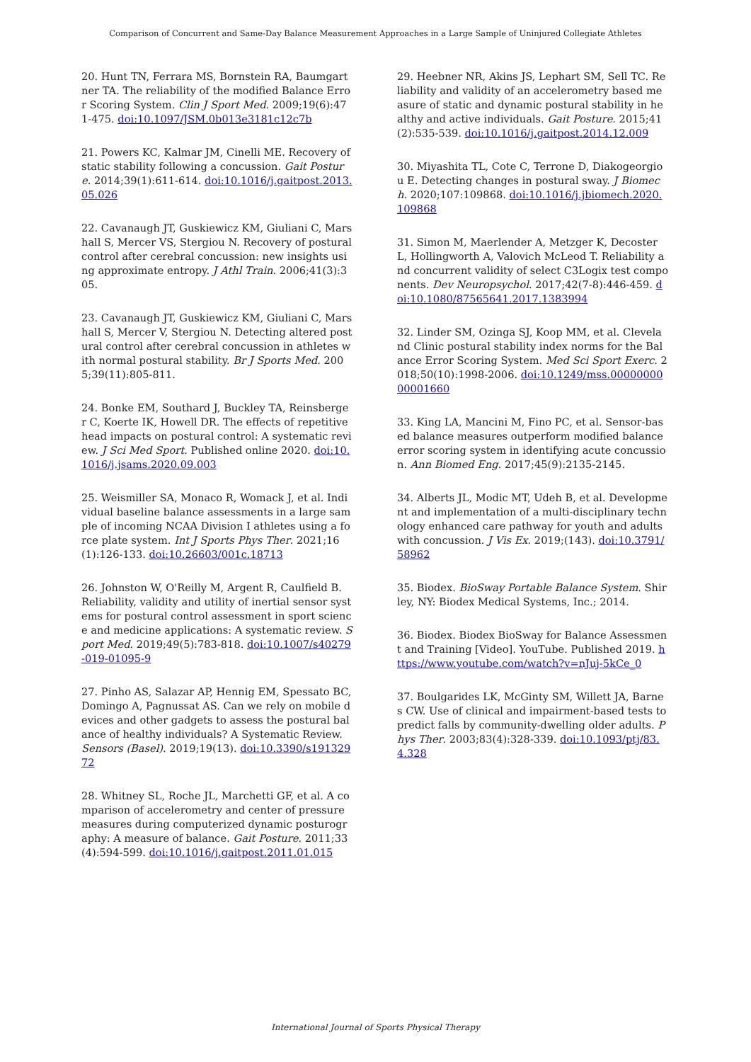Comparison of Concurrent and Same-Day Balance Measurement Approaches in a Large Sample of Uninjured Collegiate Athletes
20. Hunt TN, Ferrara MS, Bornstein RA, Baumgartner TA. The reliability of the modified Balance Error Scoring System. Clin J Sport Med. 2009;19(6):471-475. doi:10.1097/JSM.0b013e3181c12c7b
21. Powers KC, Kalmar JM, Cinelli ME. Recovery of static stability following a concussion. Gait Posture. 2014;39(1):611-614. doi:10.1016/j.gaitpost.2013.05.026
22. Cavanaugh JT, Guskiewicz KM, Giuliani C, Marshall S, Mercer VS, Stergiou N. Recovery of postural control after cerebral concussion: new insights using approximate entropy. J Athl Train. 2006;41(3):305.
23. Cavanaugh JT, Guskiewicz KM, Giuliani C, Marshall S, Mercer V, Stergiou N. Detecting altered postural control after cerebral concussion in athletes with normal postural stability. Br J Sports Med. 2005;39(11):805-811.
24. Bonke EM, Southard J, Buckley TA, Reinsberger C, Koerte IK, Howell DR. The effects of repetitive head impacts on postural control: A systematic review. J Sci Med Sport. Published online 2020. doi:10.1016/j.jsams.2020.09.003
25. Weismiller SA, Monaco R, Womack J, et al. Individual baseline balance assessments in a large sample of incoming NCAA Division I athletes using a force plate system. Int J Sports Phys Ther. 2021;16(1):126-133. doi:10.26603/001c.18713
26. Johnston W, O'Reilly M, Argent R, Caulfield B. Reliability, validity and utility of inertial sensor systems for postural control assessment in sport science and medicine applications: A systematic review. Sport Med. 2019;49(5):783-818. doi:10.1007/s40279-019-01095-9
27. Pinho AS, Salazar AP, Hennig EM, Spessato BC, Domingo A, Pagnussat AS. Can we rely on mobile devices and other gadgets to assess the postural balance of healthy individuals? A Systematic Review. Sensors (Basel). 2019;19(13). doi:10.3390/s19132972
28. Whitney SL, Roche JL, Marchetti GF, et al. A comparison of accelerometry and center of pressure measures during computerized dynamic posturography: A measure of balance. Gait Posture. 2011;33(4):594-599. doi:10.1016/j.gaitpost.2011.01.015
29. Heebner NR, Akins JS, Lephart SM, Sell TC. Reliability and validity of an accelerometry based measure of static and dynamic postural stability in healthy and active individuals. Gait Posture. 2015;41(2):535-539. doi:10.1016/j.gaitpost.2014.12.009
30. Miyashita TL, Cote C, Terrone D, Diakogeorgiou E. Detecting changes in postural sway. J Biomech. 2020;107:109868. doi:10.1016/j.jbiomech.2020.109868
31. Simon M, Maerlender A, Metzger K, Decoster L, Hollingworth A, Valovich McLeod T. Reliability and concurrent validity of select C3Logix test components. Dev Neuropsychol. 2017;42(7-8):446-459. doi:10.1080/87565641.2017.1383994
32. Linder SM, Ozinga SJ, Koop MM, et al. Cleveland Clinic postural stability index norms for the Balance Error Scoring System. Med Sci Sport Exerc. 2018;50(10):1998-2006. doi:10.1249/mss.0000000000001660
33. King LA, Mancini M, Fino PC, et al. Sensor-based balance measures outperform modified balance error scoring system in identifying acute concussion. Ann Biomed Eng. 2017;45(9):2135-2145.
34. Alberts JL, Modic MT, Udeh B, et al. Development and implementation of a multi-disciplinary technology enhanced care pathway for youth and adults with concussion. J Vis Ex. 2019;(143). doi:10.3791/58962
35. Biodex. BioSway Portable Balance System. Shirley, NY: Biodex Medical Systems, Inc.; 2014.
36. Biodex. Biodex BioSway for Balance Assessment and Training [Video]. YouTube. Published 2019. https://www.youtube.com/watch?v=nJuj-5kCe_0
37. Boulgarides LK, McGinty SM, Willett JA, Barnes CW. Use of clinical and impairment-based tests to predict falls by community-dwelling older adults. Phys Ther. 2003;83(4):328-339. doi:10.1093/ptj/83.4.328
International Journal of Sports Physical Therapy